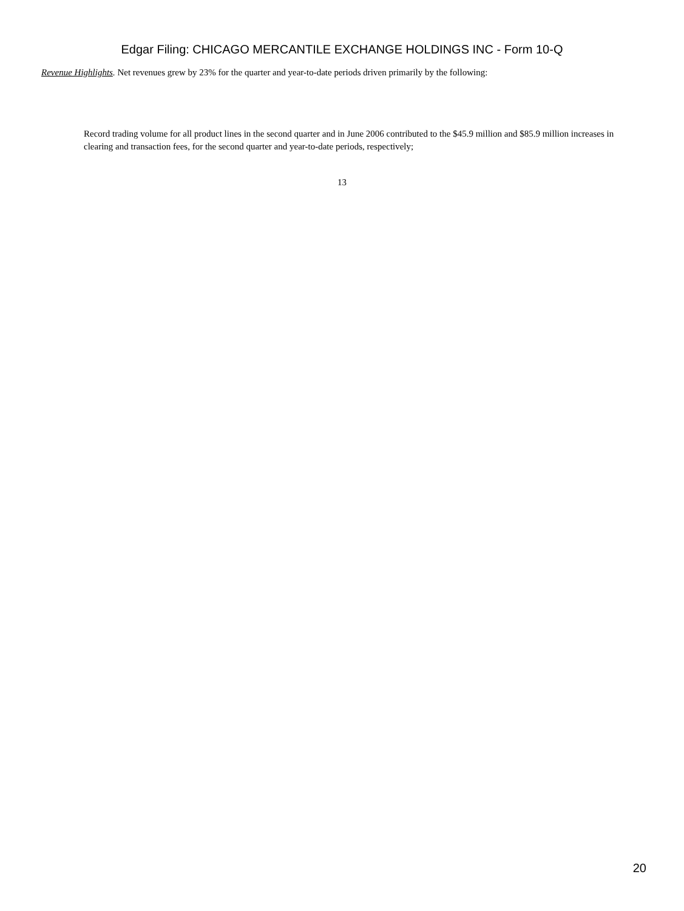Edgar Filing: CHICAGO MERCANTILE EXCHANGE HOLDINGS INC - Form 10-Q
Revenue Highlights. Net revenues grew by 23% for the quarter and year-to-date periods driven primarily by the following:
Record trading volume for all product lines in the second quarter and in June 2006 contributed to the $45.9 million and $85.9 million increases in clearing and transaction fees, for the second quarter and year-to-date periods, respectively;
13
20